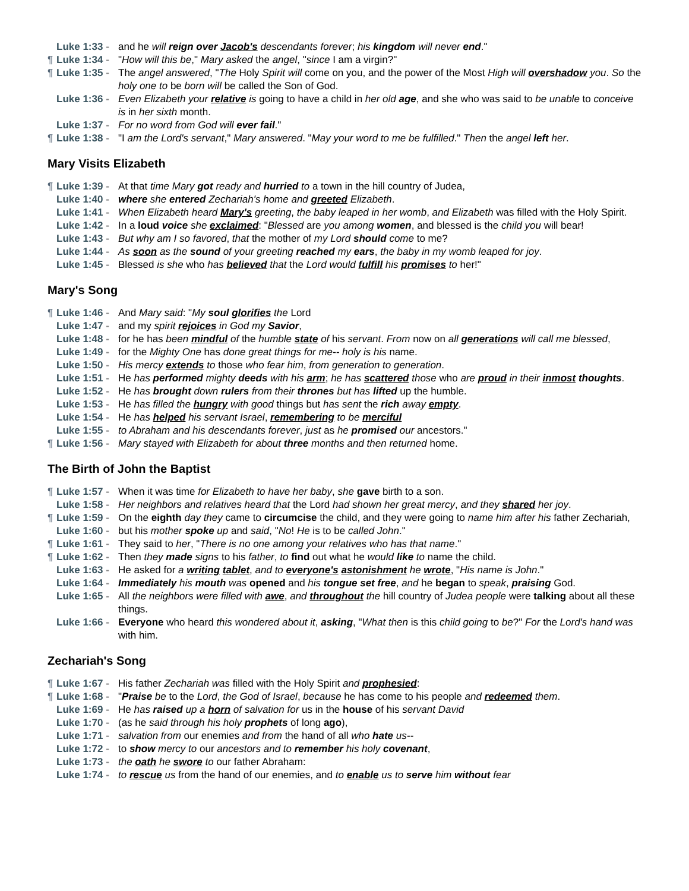Luke 1:33 - and he will reign over Jacob's descendants forever; his kingdom will never end."
¶ Luke 1:34 - "How will this be," Mary asked the angel, "since I am a virgin?"
¶ Luke 1:35 - The angel answered, "The Holy Spirit will come on you, and the power of the Most High will overshadow you. So the holy one to be born will be called the Son of God.
Luke 1:36 - Even Elizabeth your relative is going to have a child in her old age, and she who was said to be unable to conceive is in her sixth month.
Luke 1:37 - For no word from God will ever fail."
¶ Luke 1:38 - "I am the Lord's servant," Mary answered. "May your word to me be fulfilled." Then the angel left her.
Mary Visits Elizabeth
¶ Luke 1:39 - At that time Mary got ready and hurried to a town in the hill country of Judea,
Luke 1:40 - where she entered Zechariah's home and greeted Elizabeth.
Luke 1:41 - When Elizabeth heard Mary's greeting, the baby leaped in her womb, and Elizabeth was filled with the Holy Spirit.
Luke 1:42 - In a loud voice she exclaimed: "Blessed are you among women, and blessed is the child you will bear!
Luke 1:43 - But why am I so favored, that the mother of my Lord should come to me?
Luke 1:44 - As soon as the sound of your greeting reached my ears, the baby in my womb leaped for joy.
Luke 1:45 - Blessed is she who has believed that the Lord would fulfill his promises to her!"
Mary's Song
¶ Luke 1:46 - And Mary said: "My soul glorifies the Lord
Luke 1:47 - and my spirit rejoices in God my Savior,
Luke 1:48 - for he has been mindful of the humble state of his servant. From now on all generations will call me blessed,
Luke 1:49 - for the Mighty One has done great things for me-- holy is his name.
Luke 1:50 - His mercy extends to those who fear him, from generation to generation.
Luke 1:51 - He has performed mighty deeds with his arm; he has scattered those who are proud in their inmost thoughts.
Luke 1:52 - He has brought down rulers from their thrones but has lifted up the humble.
Luke 1:53 - He has filled the hungry with good things but has sent the rich away empty.
Luke 1:54 - He has helped his servant Israel, remembering to be merciful
Luke 1:55 - to Abraham and his descendants forever, just as he promised our ancestors."
¶ Luke 1:56 - Mary stayed with Elizabeth for about three months and then returned home.
The Birth of John the Baptist
¶ Luke 1:57 - When it was time for Elizabeth to have her baby, she gave birth to a son.
Luke 1:58 - Her neighbors and relatives heard that the Lord had shown her great mercy, and they shared her joy.
¶ Luke 1:59 - On the eighth day they came to circumcise the child, and they were going to name him after his father Zechariah,
Luke 1:60 - but his mother spoke up and said, "No! He is to be called John."
¶ Luke 1:61 - They said to her, "There is no one among your relatives who has that name."
¶ Luke 1:62 - Then they made signs to his father, to find out what he would like to name the child.
Luke 1:63 - He asked for a writing tablet, and to everyone's astonishment he wrote, "His name is John."
Luke 1:64 - Immediately his mouth was opened and his tongue set free, and he began to speak, praising God.
Luke 1:65 - All the neighbors were filled with awe, and throughout the hill country of Judea people were talking about all these things.
Luke 1:66 - Everyone who heard this wondered about it, asking, "What then is this child going to be?" For the Lord's hand was with him.
Zechariah's Song
¶ Luke 1:67 - His father Zechariah was filled with the Holy Spirit and prophesied:
¶ Luke 1:68 - "Praise be to the Lord, the God of Israel, because he has come to his people and redeemed them.
Luke 1:69 - He has raised up a horn of salvation for us in the house of his servant David
Luke 1:70 - (as he said through his holy prophets of long ago),
Luke 1:71 - salvation from our enemies and from the hand of all who hate us--
Luke 1:72 - to show mercy to our ancestors and to remember his holy covenant,
Luke 1:73 - the oath he swore to our father Abraham:
Luke 1:74 - to rescue us from the hand of our enemies, and to enable us to serve him without fear